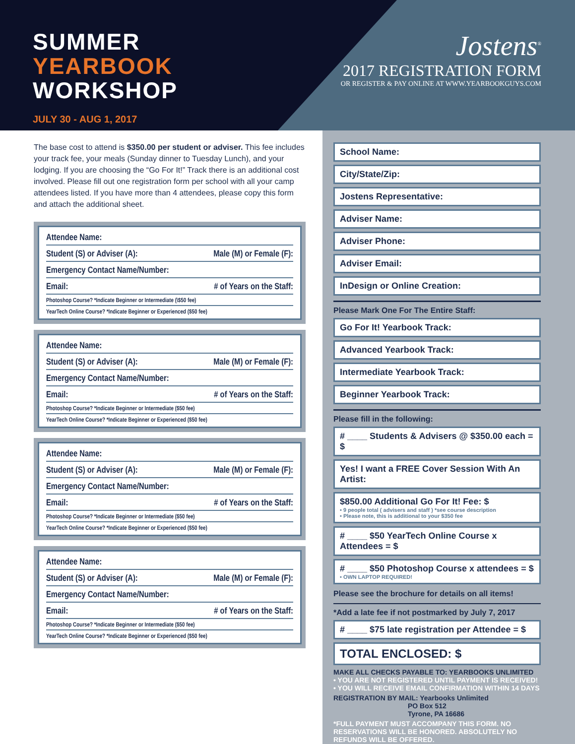SUMMER
YEARBOOK
WORKSHOP
JULY 30 - AUG 1, 2017
Jostens<sup>®</sup>
2017 REGISTRATION FORM
OR REGISTER & PAY ONLINE AT WWW.YEARBOOKGUYS.COM
The base cost to attend is $350.00 per student or adviser. This fee includes your track fee, your meals (Sunday dinner to Tuesday Lunch), and your lodging. If you are choosing the “Go For It!” Track there is an additional cost involved. Please fill out one registration form per school with all your camp attendees listed. If you have more than 4 attendees, please copy this form and attach the additional sheet.
Attendee Name:
Student (S) or Adviser (A): Male (M) or Female (F):
Emergency Contact Name/Number:
Email: # of Years on the Staff:
Photoshop Course? *Indicate Beginner or Intermediate (\$50 fee)
YearTech Online Course? *Indicate Beginner or Experienced ($50 fee)
Attendee Name:
Student (S) or Adviser (A): Male (M) or Female (F):
Emergency Contact Name/Number:
Email: # of Years on the Staff:
Photoshop Course? *Indicate Beginner or Intermediate ($50 fee)
YearTech Online Course? *Indicate Beginner or Experienced ($50 fee)
Attendee Name:
Student (S) or Adviser (A): Male (M) or Female (F):
Emergency Contact Name/Number:
Email: # of Years on the Staff:
Photoshop Course? *Indicate Beginner or Intermediate ($50 fee)
YearTech Online Course? *Indicate Beginner or Experienced ($50 fee)
Attendee Name:
Student (S) or Adviser (A): Male (M) or Female (F):
Emergency Contact Name/Number:
Email: # of Years on the Staff:
Photoshop Course? *Indicate Beginner or Intermediate ($50 fee)
YearTech Online Course? *Indicate Beginner or Experienced ($50 fee)
School Name:
City/State/Zip:
Jostens Representative:
Adviser Name:
Adviser Phone:
Adviser Email:
InDesign or Online Creation:
Please Mark One For The Entire Staff:
Go For It! Yearbook Track:
Advanced Yearbook Track:
Intermediate Yearbook Track:
Beginner Yearbook Track:
Please fill in the following:
# ____ Students & Advisers @ $350.00 each = $
Yes! I want a FREE Cover Session With An Artist:
$850.00 Additional Go For It! Fee: $
• 9 people total ( advisers and staff ) *see course description
• Please note, this is additional to your $350 fee
# ____ $50 YearTech Online Course x Attendees = $
# ____ $50 Photoshop Course x attendees = $
• OWN LAPTOP REQUIRED!
Please see the brochure for details on all items!
*Add a late fee if not postmarked by July 7, 2017
# ____ $75 late registration per Attendee = $
TOTAL ENCLOSED: $
MAKE ALL CHECKS PAYABLE TO: YEARBOOKS UNLIMITED
• YOU ARE NOT REGISTERED UNTIL PAYMENT IS RECEIVED!
• YOU WILL RECEIVE EMAIL CONFIRMATION WITHIN 14 DAYS
REGISTRATION BY MAIL: Yearbooks Unlimited
PO Box 512
Tyrone, PA 16686
*FULL PAYMENT MUST ACCOMPANY THIS FORM. NO RESERVATIONS WILL BE HONORED. ABSOLUTELY NO REFUNDS WILL BE OFFERED.